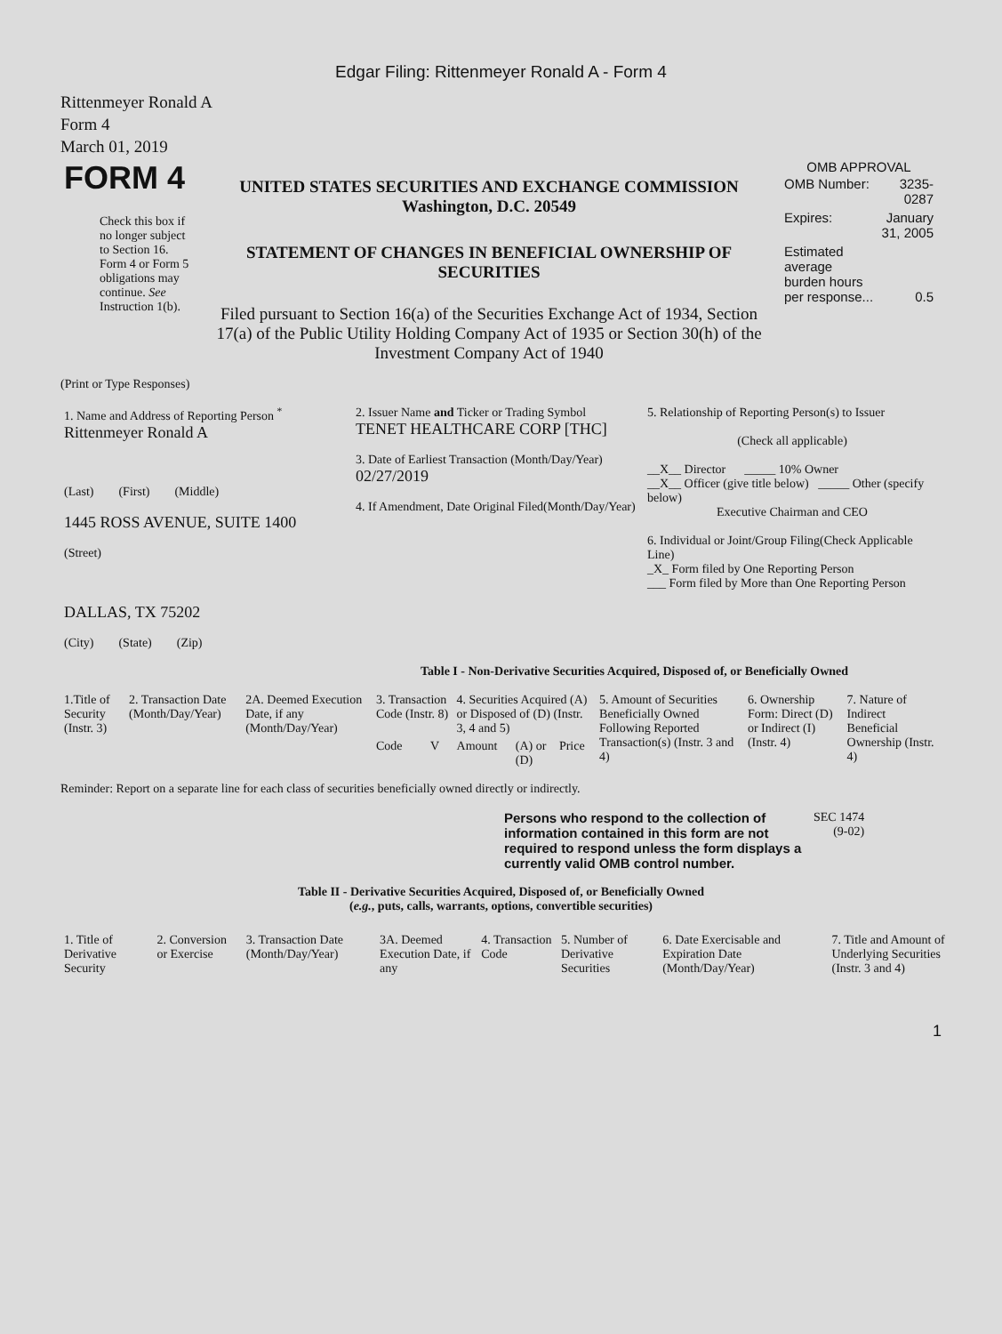Edgar Filing: Rittenmeyer Ronald A - Form 4
Rittenmeyer Ronald A
Form 4
March 01, 2019
| FORM 4 Check this box if no longer subject to Section 16. Form 4 or Form 5 obligations may continue. See Instruction 1(b). | UNITED STATES SECURITIES AND EXCHANGE COMMISSION Washington, D.C. 20549 STATEMENT OF CHANGES IN BENEFICIAL OWNERSHIP OF SECURITIES Filed pursuant to Section 16(a) of the Securities Exchange Act of 1934, Section 17(a) of the Public Utility Holding Company Act of 1935 or Section 30(h) of the Investment Company Act of 1940 | OMB APPROVAL / OMB Number: / 3235-0287 / / Expires: / January 31, 2005 / / Estimated average burden hours per response... / 0.5 / |
(Print or Type Responses)
| 1. Name and Address of Reporting Person <sup>*</sup> Rittenmeyer Ronald A (Last) (First) (Middle) 1445 ROSS AVENUE, SUITE 1400 (Street) DALLAS, TX 75202 (City) (State) (Zip) | 2. Issuer Name and Ticker or Trading Symbol TENET HEALTHCARE CORP [THC] 3. Date of Earliest Transaction (Month/Day/Year) 02/27/2019 4. If Amendment, Date Original Filed(Month/Day/Year) | 5. Relationship of Reporting Person(s) to Issuer (Check all applicable) __X__ Director _____ 10% Owner __X__ Officer (give title below) _____ Other (specify below) Executive Chairman and CEO 6. Individual or Joint/Group Filing(Check Applicable Line) _X_ Form filed by One Reporting Person ___ Form filed by More than One Reporting Person |
Table I - Non-Derivative Securities Acquired, Disposed of, or Beneficially Owned
| 1.Title of Security (Instr. 3) | 2. Transaction Date (Month/Day/Year) | 2A. Deemed Execution Date, if any (Month/Day/Year) | 3. Transaction Code (Instr. 8) | | 4. Securities Acquired (A) or Disposed of (D) (Instr. 3, 4 and 5) | | | 5. Amount of Securities Beneficially Owned Following Reported Transaction(s) (Instr. 3 and 4) | 6. Ownership Form: Direct (D) or Indirect (I) (Instr. 4) | 7. Nature of Indirect Beneficial Ownership (Instr. 4) |
| --- | --- | --- | --- | --- | --- | --- | --- | --- | --- | --- |
| | | | Code | V | Amount | (A) or (D) | Price | | | |
Reminder: Report on a separate line for each class of securities beneficially owned directly or indirectly.
| Persons who respond to the collection of information contained in this form are not required to respond unless the form displays a currently valid OMB control number. | SEC 1474 (9-02) |
Table II - Derivative Securities Acquired, Disposed of, or Beneficially Owned
(e.g., puts, calls, warrants, options, convertible securities)
| 1. Title of Derivative Security | 2. Conversion or Exercise | 3. Transaction Date (Month/Day/Year) | 3A. Deemed Execution Date, if any | 4. Transaction Code | 5. Number of Derivative Securities | 6. Date Exercisable and Expiration Date (Month/Day/Year) | 7. Title and Amount of Underlying Securities (Instr. 3 and 4) |
| --- | --- | --- | --- | --- | --- | --- | --- |
1